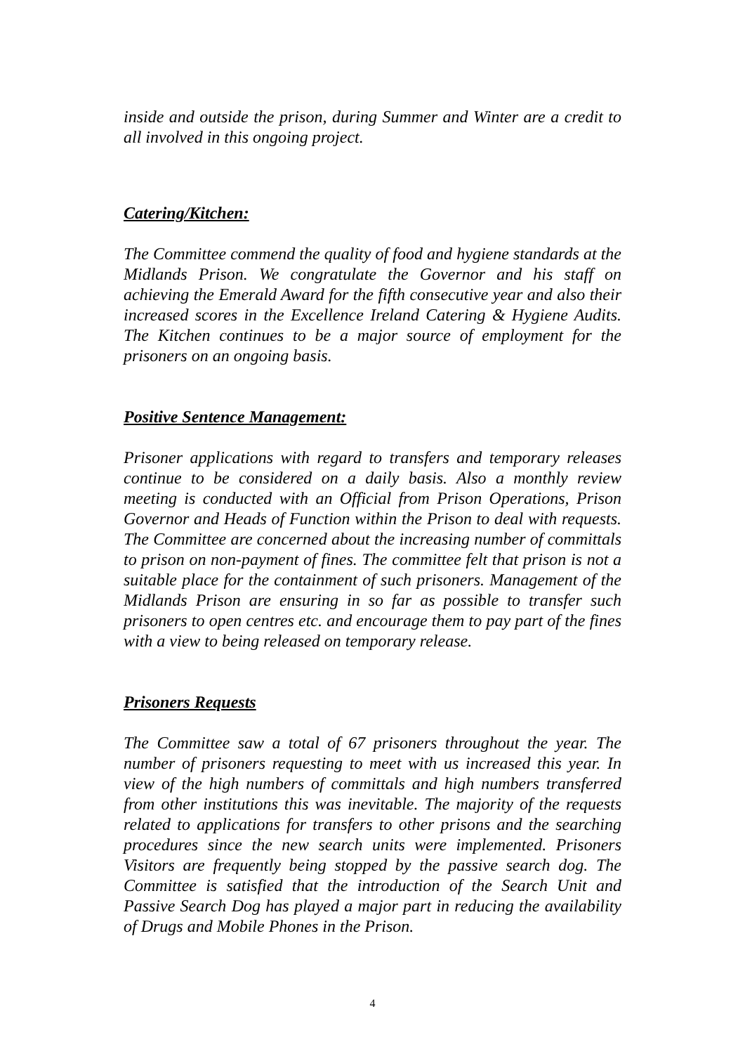inside and outside the prison, during Summer and Winter are a credit to all involved in this ongoing project.
Catering/Kitchen:
The Committee commend the quality of food and hygiene standards at the Midlands Prison. We congratulate the Governor and his staff on achieving the Emerald Award for the fifth consecutive year and also their increased scores in the Excellence Ireland Catering & Hygiene Audits. The Kitchen continues to be a major source of employment for the prisoners on an ongoing basis.
Positive Sentence Management:
Prisoner applications with regard to transfers and temporary releases continue to be considered on a daily basis. Also a monthly review meeting is conducted with an Official from Prison Operations, Prison Governor and Heads of Function within the Prison to deal with requests. The Committee are concerned about the increasing number of committals to prison on non-payment of fines. The committee felt that prison is not a suitable place for the containment of such prisoners. Management of the Midlands Prison are ensuring in so far as possible to transfer such prisoners to open centres etc. and encourage them to pay part of the fines with a view to being released on temporary release.
Prisoners Requests
The Committee saw a total of 67 prisoners throughout the year. The number of prisoners requesting to meet with us increased this year. In view of the high numbers of committals and high numbers transferred from other institutions this was inevitable. The majority of the requests related to applications for transfers to other prisons and the searching procedures since the new search units were implemented. Prisoners Visitors are frequently being stopped by the passive search dog. The Committee is satisfied that the introduction of the Search Unit and Passive Search Dog has played a major part in reducing the availability of Drugs and Mobile Phones in the Prison.
4